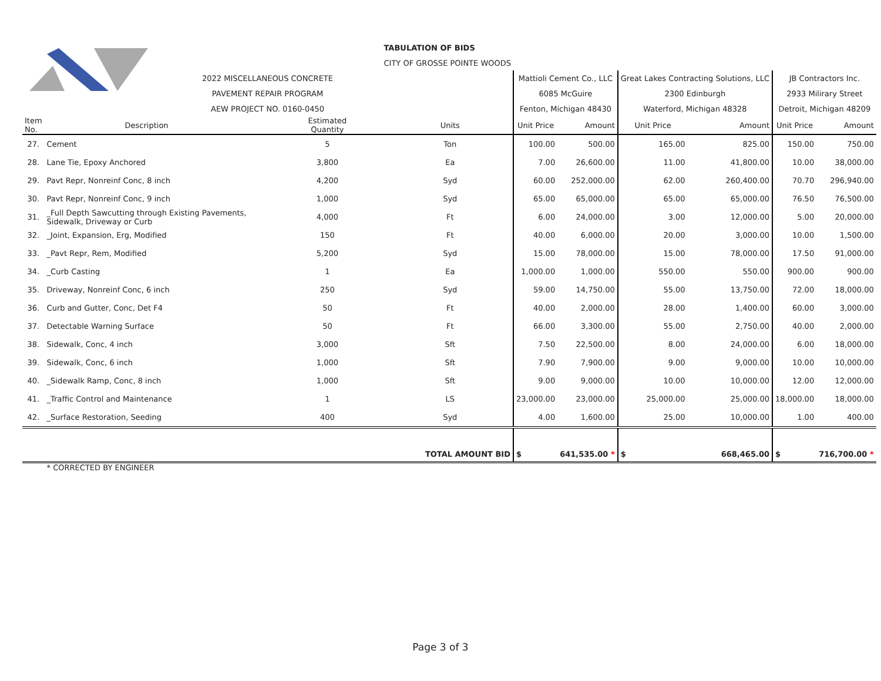| | | TABULATION OF BIDS | | | | | | | | |
| | | CITY OF GROSSE POINTE WOODS | | | | | | | | |
| 2022 MISCELLANEOUS CONCRETE | | | | | Mattioli Cement Co., LLC | | Great Lakes Contracting Solutions, LLC | | JB Contractors Inc. | |
| PAVEMENT REPAIR PROGRAM | | | | | 6085 McGuire | | 2300 Edinburgh | | 2933 Milirary Street | |
| AEW PROJECT NO. 0160-0450 | | | | | Fenton, Michigan 48430 | | Waterford, Michigan 48328 | | Detroit, Michigan 48209 | |
| Item No. | Description | Estimated Quantity | Units | | Unit Price | Amount | Unit Price | Amount | Unit Price | Amount |
| 27. | Cement | 5 | Ton | | 100.00 | 500.00 | 165.00 | 825.00 | 150.00 | 750.00 |
| 28. | Lane Tie, Epoxy Anchored | 3,800 | Ea | | 7.00 | 26,600.00 | 11.00 | 41,800.00 | 10.00 | 38,000.00 |
| 29. | Pavt Repr, Nonreinf Conc, 8 inch | 4,200 | Syd | | 60.00 | 252,000.00 | 62.00 | 260,400.00 | 70.70 | 296,940.00 |
| 30. | Pavt Repr, Nonreinf Conc, 9 inch | 1,000 | Syd | | 65.00 | 65,000.00 | 65.00 | 65,000.00 | 76.50 | 76,500.00 |
| 31. | _Full Depth Sawcutting through Existing Pavements, Sidewalk, Driveway or Curb | 4,000 | Ft | | 6.00 | 24,000.00 | 3.00 | 12,000.00 | 5.00 | 20,000.00 |
| 32. | _Joint, Expansion, Erg, Modified | 150 | Ft | | 40.00 | 6,000.00 | 20.00 | 3,000.00 | 10.00 | 1,500.00 |
| 33. | _Pavt Repr, Rem, Modified | 5,200 | Syd | | 15.00 | 78,000.00 | 15.00 | 78,000.00 | 17.50 | 91,000.00 |
| 34. | _Curb Casting | 1 | Ea | | 1,000.00 | 1,000.00 | 550.00 | 550.00 | 900.00 | 900.00 |
| 35. | Driveway, Nonreinf Conc, 6 inch | 250 | Syd | | 59.00 | 14,750.00 | 55.00 | 13,750.00 | 72.00 | 18,000.00 |
| 36. | Curb and Gutter, Conc, Det F4 | 50 | Ft | | 40.00 | 2,000.00 | 28.00 | 1,400.00 | 60.00 | 3,000.00 |
| 37. | Detectable Warning Surface | 50 | Ft | | 66.00 | 3,300.00 | 55.00 | 2,750.00 | 40.00 | 2,000.00 |
| 38. | Sidewalk, Conc, 4 inch | 3,000 | Sft | | 7.50 | 22,500.00 | 8.00 | 24,000.00 | 6.00 | 18,000.00 |
| 39. | Sidewalk, Conc, 6 inch | 1,000 | Sft | | 7.90 | 7,900.00 | 9.00 | 9,000.00 | 10.00 | 10,000.00 |
| 40. | _Sidewalk Ramp, Conc, 8 inch | 1,000 | Sft | | 9.00 | 9,000.00 | 10.00 | 10,000.00 | 12.00 | 12,000.00 |
| 41. | _Traffic Control and Maintenance | 1 | LS | | 23,000.00 | 23,000.00 | 25,000.00 | 25,000.00 | 18,000.00 | 18,000.00 |
| 42. | _Surface Restoration, Seeding | 400 | Syd | | 4.00 | 1,600.00 | 25.00 | 10,000.00 | 1.00 | 400.00 |
| TOTAL AMOUNT BID | | | | | $ | 641,535.00 * | $ | 668,465.00 | $ | 716,700.00 * |
| | * CORRECTED BY ENGINEER | | | | | | | | | |
Page 3 of 3